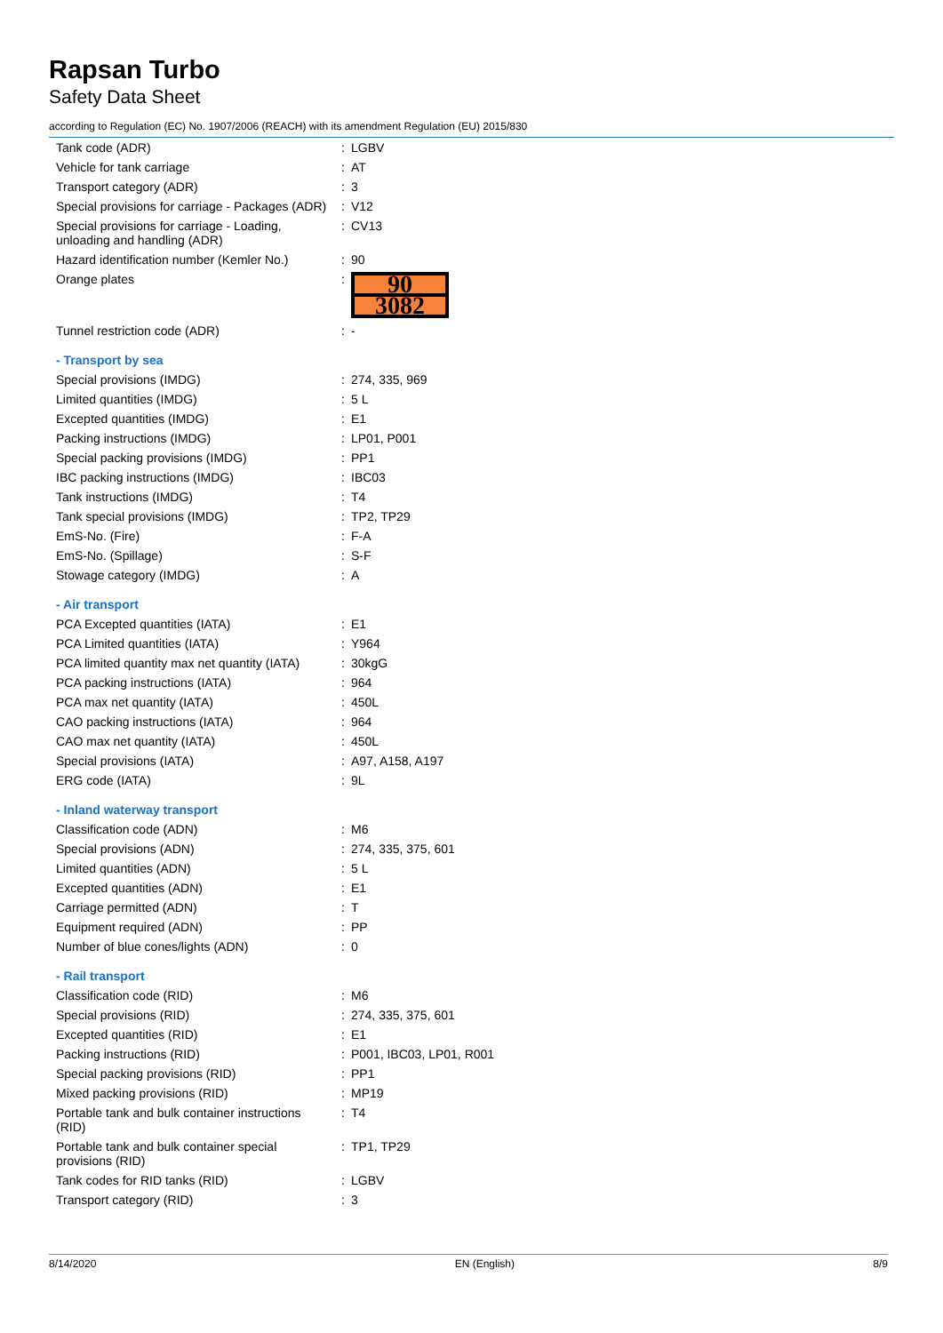Rapsan Turbo
Safety Data Sheet
according to Regulation (EC) No. 1907/2006 (REACH) with its amendment Regulation (EU) 2015/830
| Tank code (ADR) | : | LGBV |
| Vehicle for tank carriage | : | AT |
| Transport category (ADR) | : | 3 |
| Special provisions for carriage - Packages (ADR) | : | V12 |
| Special provisions for carriage - Loading, unloading and handling (ADR) | : | CV13 |
| Hazard identification number (Kemler No.) | : | 90 |
| Orange plates | : | 90 3082 |
| Tunnel restriction code (ADR) | : | - |
| - Transport by sea | | |
| Special provisions (IMDG) | : | 274, 335, 969 |
| Limited quantities (IMDG) | : | 5 L |
| Excepted quantities (IMDG) | : | E1 |
| Packing instructions (IMDG) | : | LP01, P001 |
| Special packing provisions (IMDG) | : | PP1 |
| IBC packing instructions (IMDG) | : | IBC03 |
| Tank instructions (IMDG) | : | T4 |
| Tank special provisions (IMDG) | : | TP2, TP29 |
| EmS-No. (Fire) | : | F-A |
| EmS-No. (Spillage) | : | S-F |
| Stowage category (IMDG) | : | A |
| - Air transport | | |
| PCA Excepted quantities (IATA) | : | E1 |
| PCA Limited quantities (IATA) | : | Y964 |
| PCA limited quantity max net quantity (IATA) | : | 30kgG |
| PCA packing instructions (IATA) | : | 964 |
| PCA max net quantity (IATA) | : | 450L |
| CAO packing instructions (IATA) | : | 964 |
| CAO max net quantity (IATA) | : | 450L |
| Special provisions (IATA) | : | A97, A158, A197 |
| ERG code (IATA) | : | 9L |
| - Inland waterway transport | | |
| Classification code (ADN) | : | M6 |
| Special provisions (ADN) | : | 274, 335, 375, 601 |
| Limited quantities (ADN) | : | 5 L |
| Excepted quantities (ADN) | : | E1 |
| Carriage permitted (ADN) | : | T |
| Equipment required (ADN) | : | PP |
| Number of blue cones/lights (ADN) | : | 0 |
| - Rail transport | | |
| Classification code (RID) | : | M6 |
| Special provisions (RID) | : | 274, 335, 375, 601 |
| Excepted quantities (RID) | : | E1 |
| Packing instructions (RID) | : | P001, IBC03, LP01, R001 |
| Special packing provisions (RID) | : | PP1 |
| Mixed packing provisions (RID) | : | MP19 |
| Portable tank and bulk container instructions (RID) | : | T4 |
| Portable tank and bulk container special provisions (RID) | : | TP1, TP29 |
| Tank codes for RID tanks (RID) | : | LGBV |
| Transport category (RID) | : | 3 |
8/14/2020 EN (English) 8/9